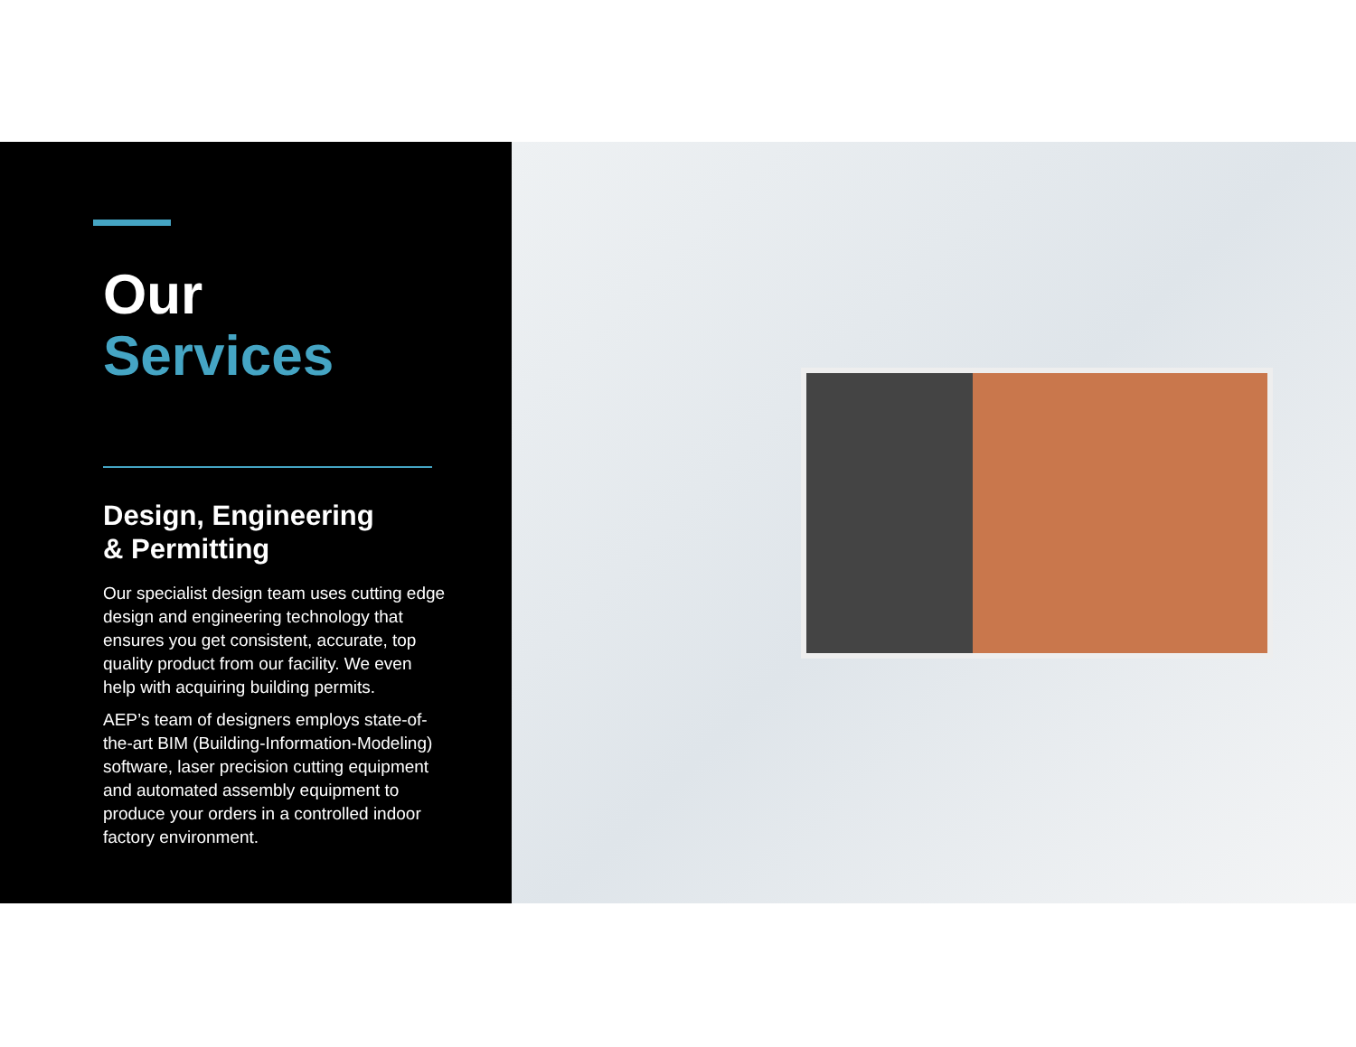Our
Services
Design, Engineering
& Permitting
Our specialist design team uses cutting edge design and engineering technology that ensures you get consistent, accurate, top quality product from our facility. We even help with acquiring building permits.
AEP’s team of designers employs state-of-the-art BIM (Building-Information-Modeling) software, laser precision cutting equipment and automated assembly equipment to produce your orders in a controlled indoor factory environment.